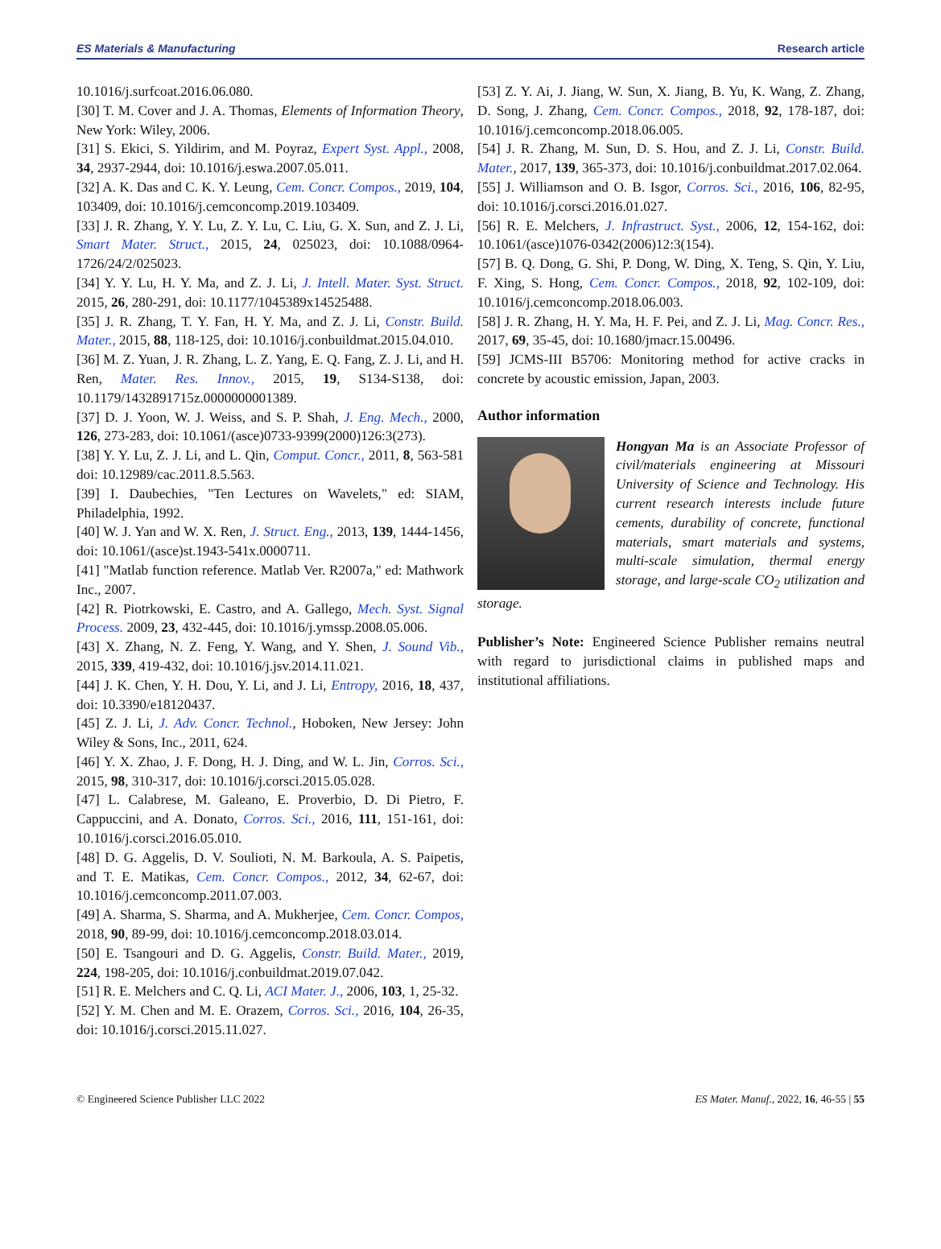ES Materials & Manufacturing Research article
10.1016/j.surfcoat.2016.06.080.
[30] T. M. Cover and J. A. Thomas, Elements of Information Theory, New York: Wiley, 2006.
[31] S. Ekici, S. Yildirim, and M. Poyraz, Expert Syst. Appl., 2008, 34, 2937-2944, doi: 10.1016/j.eswa.2007.05.011.
[32] A. K. Das and C. K. Y. Leung, Cem. Concr. Compos., 2019, 104, 103409, doi: 10.1016/j.cemconcomp.2019.103409.
[33] J. R. Zhang, Y. Y. Lu, Z. Y. Lu, C. Liu, G. X. Sun, and Z. J. Li, Smart Mater. Struct., 2015, 24, 025023, doi: 10.1088/0964-1726/24/2/025023.
[34] Y. Y. Lu, H. Y. Ma, and Z. J. Li, J. Intell. Mater. Syst. Struct. 2015, 26, 280-291, doi: 10.1177/1045389x14525488.
[35] J. R. Zhang, T. Y. Fan, H. Y. Ma, and Z. J. Li, Constr. Build. Mater., 2015, 88, 118-125, doi: 10.1016/j.conbuildmat.2015.04.010.
[36] M. Z. Yuan, J. R. Zhang, L. Z. Yang, E. Q. Fang, Z. J. Li, and H. Ren, Mater. Res. Innov., 2015, 19, S134-S138, doi: 10.1179/1432891715z.0000000001389.
[37] D. J. Yoon, W. J. Weiss, and S. P. Shah, J. Eng. Mech., 2000, 126, 273-283, doi: 10.1061/(asce)0733-9399(2000)126:3(273).
[38] Y. Y. Lu, Z. J. Li, and L. Qin, Comput. Concr., 2011, 8, 563-581 doi: 10.12989/cac.2011.8.5.563.
[39] I. Daubechies, "Ten Lectures on Wavelets," ed: SIAM, Philadelphia, 1992.
[40] W. J. Yan and W. X. Ren, J. Struct. Eng., 2013, 139, 1444-1456, doi: 10.1061/(asce)st.1943-541x.0000711.
[41] "Matlab function reference. Matlab Ver. R2007a," ed: Mathwork Inc., 2007.
[42] R. Piotrkowski, E. Castro, and A. Gallego, Mech. Syst. Signal Process. 2009, 23, 432-445, doi: 10.1016/j.ymssp.2008.05.006.
[43] X. Zhang, N. Z. Feng, Y. Wang, and Y. Shen, J. Sound Vib., 2015, 339, 419-432, doi: 10.1016/j.jsv.2014.11.021.
[44] J. K. Chen, Y. H. Dou, Y. Li, and J. Li, Entropy, 2016, 18, 437, doi: 10.3390/e18120437.
[45] Z. J. Li, J. Adv. Concr. Technol., Hoboken, New Jersey: John Wiley & Sons, Inc., 2011, 624.
[46] Y. X. Zhao, J. F. Dong, H. J. Ding, and W. L. Jin, Corros. Sci., 2015, 98, 310-317, doi: 10.1016/j.corsci.2015.05.028.
[47] L. Calabrese, M. Galeano, E. Proverbio, D. Di Pietro, F. Cappuccini, and A. Donato, Corros. Sci., 2016, 111, 151-161, doi: 10.1016/j.corsci.2016.05.010.
[48] D. G. Aggelis, D. V. Soulioti, N. M. Barkoula, A. S. Paipetis, and T. E. Matikas, Cem. Concr. Compos., 2012, 34, 62-67, doi: 10.1016/j.cemconcomp.2011.07.003.
[49] A. Sharma, S. Sharma, and A. Mukherjee, Cem. Concr. Compos, 2018, 90, 89-99, doi: 10.1016/j.cemconcomp.2018.03.014.
[50] E. Tsangouri and D. G. Aggelis, Constr. Build. Mater., 2019, 224, 198-205, doi: 10.1016/j.conbuildmat.2019.07.042.
[51] R. E. Melchers and C. Q. Li, ACI Mater. J., 2006, 103, 1, 25-32.
[52] Y. M. Chen and M. E. Orazem, Corros. Sci., 2016, 104, 26-35, doi: 10.1016/j.corsci.2015.11.027.
[53] Z. Y. Ai, J. Jiang, W. Sun, X. Jiang, B. Yu, K. Wang, Z. Zhang, D. Song, J. Zhang, Cem. Concr. Compos., 2018, 92, 178-187, doi: 10.1016/j.cemconcomp.2018.06.005.
[54] J. R. Zhang, M. Sun, D. S. Hou, and Z. J. Li, Constr. Build. Mater., 2017, 139, 365-373, doi: 10.1016/j.conbuildmat.2017.02.064.
[55] J. Williamson and O. B. Isgor, Corros. Sci., 2016, 106, 82-95, doi: 10.1016/j.corsci.2016.01.027.
[56] R. E. Melchers, J. Infrastruct. Syst., 2006, 12, 154-162, doi: 10.1061/(asce)1076-0342(2006)12:3(154).
[57] B. Q. Dong, G. Shi, P. Dong, W. Ding, X. Teng, S. Qin, Y. Liu, F. Xing, S. Hong, Cem. Concr. Compos., 2018, 92, 102-109, doi: 10.1016/j.cemconcomp.2018.06.003.
[58] J. R. Zhang, H. Y. Ma, H. F. Pei, and Z. J. Li, Mag. Concr. Res., 2017, 69, 35-45, doi: 10.1680/jmacr.15.00496.
[59] JCMS-III B5706: Monitoring method for active cracks in concrete by acoustic emission, Japan, 2003.
Author information
Hongyan Ma is an Associate Professor of civil/materials engineering at Missouri University of Science and Technology. His current research interests include future cements, durability of concrete, functional materials, smart materials and systems, multi-scale simulation, thermal energy storage, and large-scale CO<sub>2</sub> utilization and storage.
Publisher’s Note: Engineered Science Publisher remains neutral with regard to jurisdictional claims in published maps and institutional affiliations.
© Engineered Science Publisher LLC 2022 ES Mater. Manuf., 2022, 16, 46-55 | 55